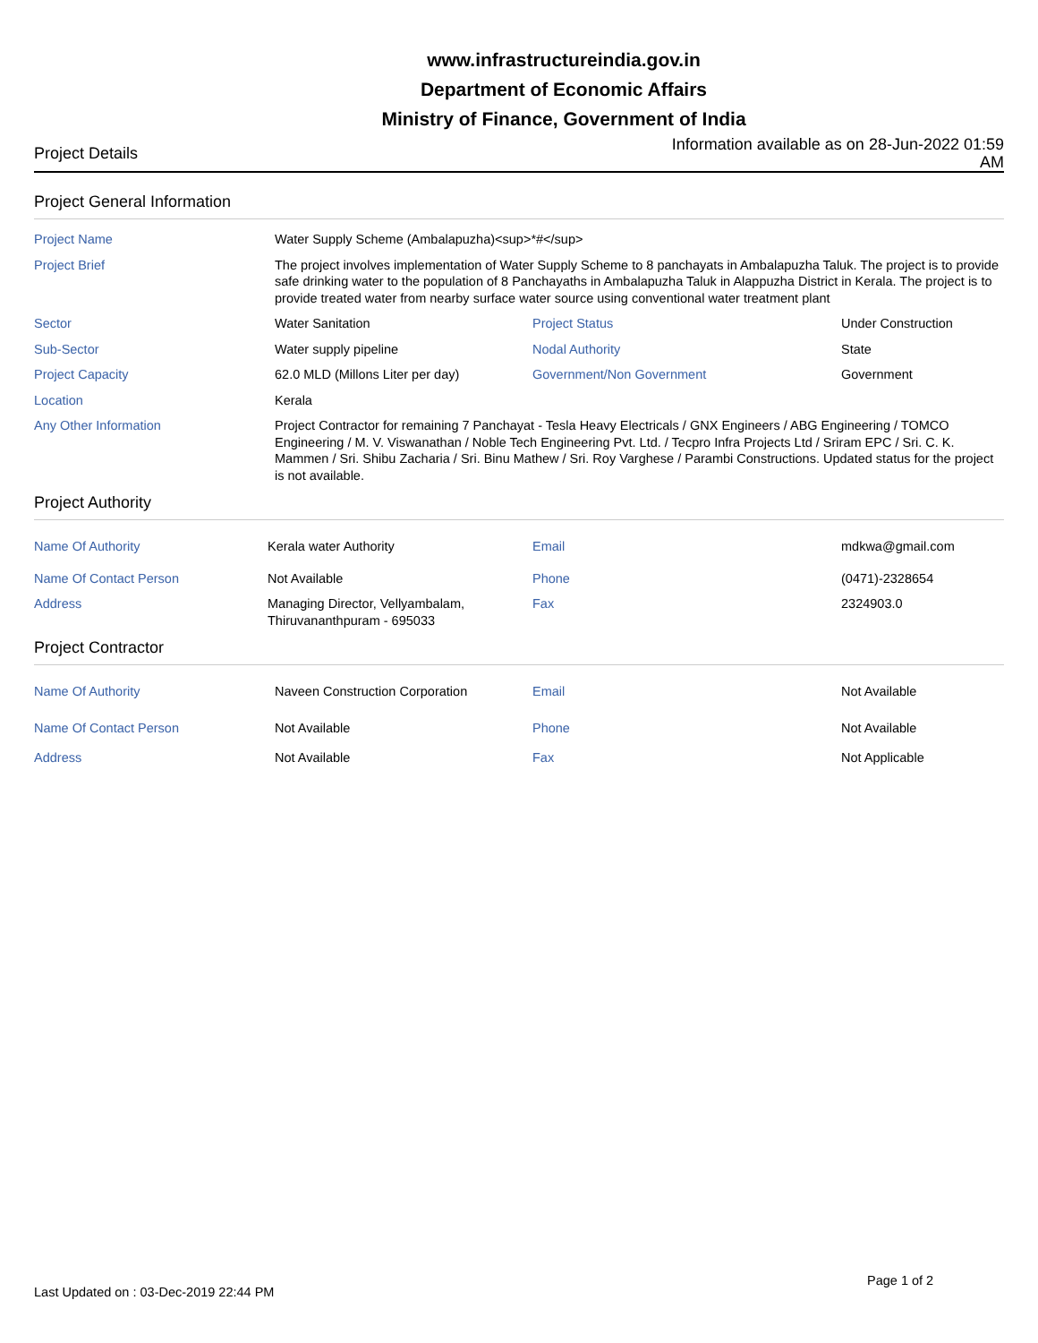www.infrastructureindia.gov.in
Department of Economic Affairs
Ministry of Finance, Government of India
Project Details Information available as on 28-Jun-2022 01:59 AM
Project General Information
| Project Name | Water Supply Scheme (Ambalapuzha)<sup>*#</sup> | | |
| Project Brief | The project involves implementation of Water Supply Scheme to 8 panchayats in Ambalapuzha Taluk. The project is to provide safe drinking water to the population of 8 Panchayaths in Ambalapuzha Taluk in Alappuzha District in Kerala. The project is to provide treated water from nearby surface water source using conventional water treatment plant | | |
| Sector | Water Sanitation | Project Status | Under Construction |
| Sub-Sector | Water supply pipeline | Nodal Authority | State |
| Project Capacity | 62.0 MLD (Millons Liter per day) | Government/Non Government | Government |
| Location | Kerala | | |
| Any Other Information | Project Contractor for remaining 7 Panchayat - Tesla Heavy Electricals / GNX Engineers / ABG Engineering / TOMCO Engineering / M. V. Viswanathan / Noble Tech Engineering Pvt. Ltd. / Tecpro Infra Projects Ltd / Sriram EPC / Sri. C. K. Mammen / Sri. Shibu Zacharia / Sri. Binu Mathew / Sri. Roy Varghese / Parambi Constructions. Updated status for the project is not available. | | |
Project Authority
| Name Of Authority | Kerala water Authority | Email | mdkwa@gmail.com |
| Name Of Contact Person | Not Available | Phone | (0471)-2328654 |
| Address | Managing Director, Vellyambalam, Thiruvananthpuram - 695033 | Fax | 2324903.0 |
Project Contractor
| Name Of Authority | Naveen Construction Corporation | Email | Not Available |
| Name Of Contact Person | Not Available | Phone | Not Available |
| Address | Not Available | Fax | Not Applicable |
Last Updated on : 03-Dec-2019 22:44 PM
Page 1 of 2